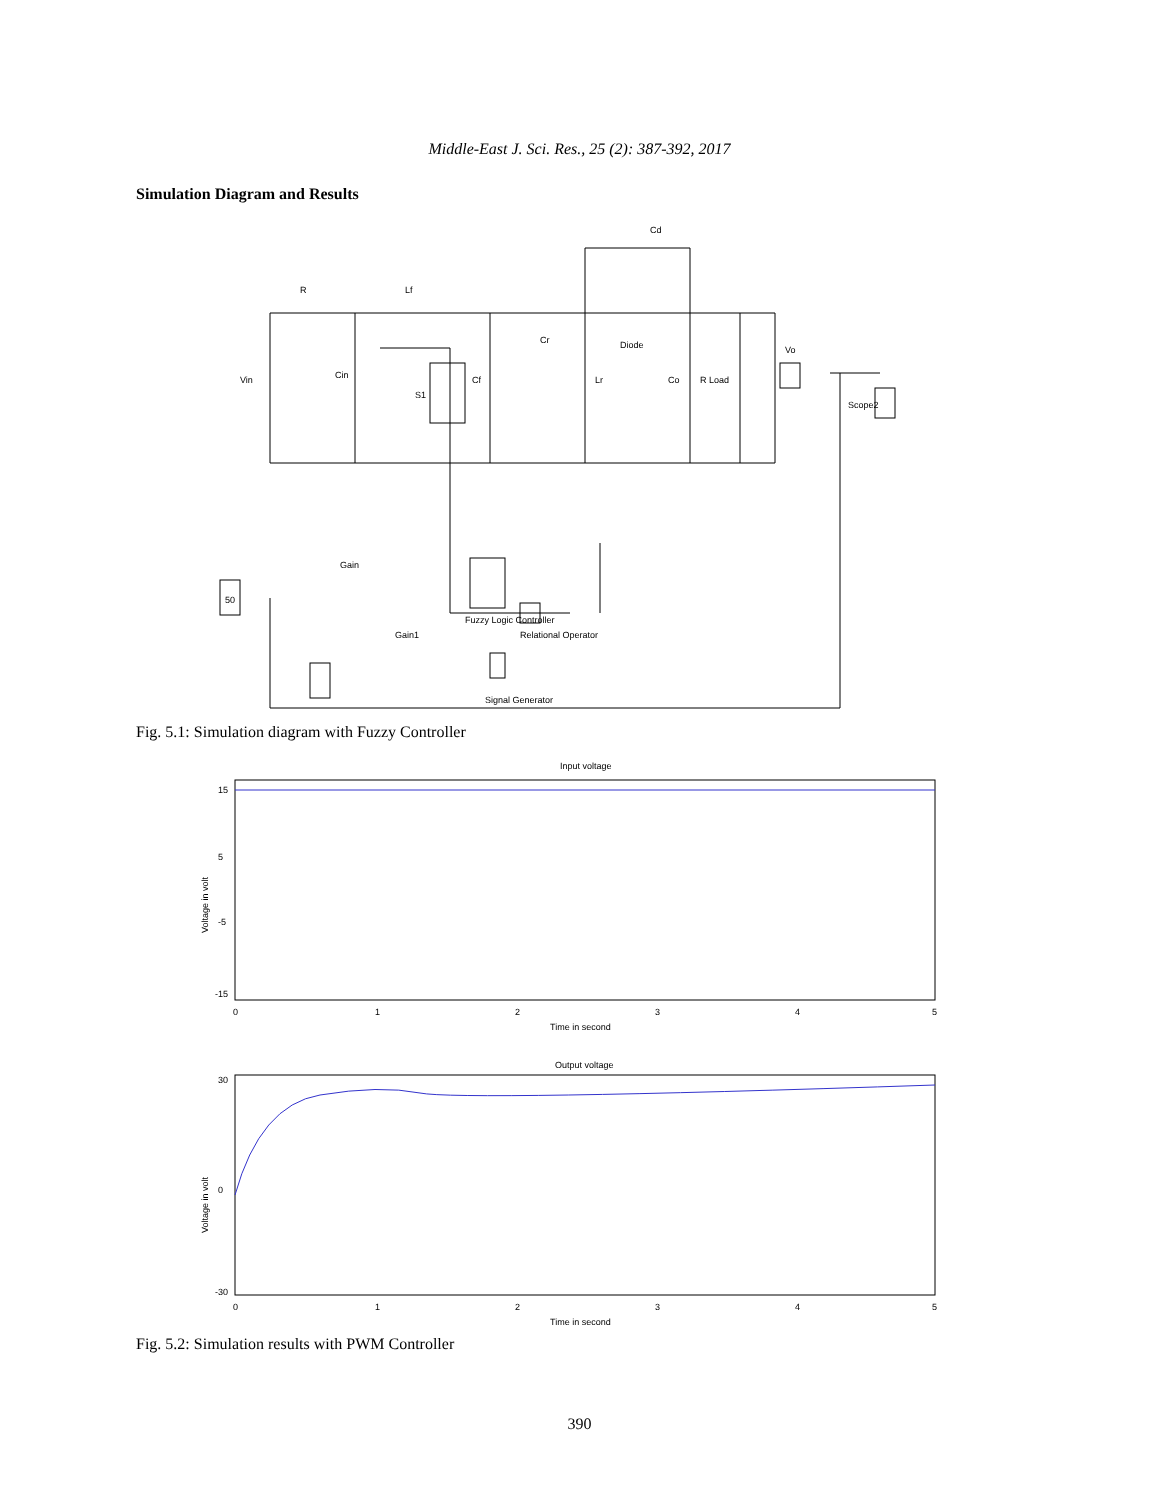Middle-East J. Sci. Res., 25 (2): 387-392, 2017
Simulation Diagram and Results
Cd
R
Lf
Cr
Diode
Vin
Cin
S1
Cf
Lr
Co
R Load
Vo
Scope2
Gain
Gain1
Fuzzy Logic Controller
Relational Operator
Signal Generator
50
Fig. 5.1: Simulation diagram with Fuzzy Controller
Input voltage
15
5
-5
-15
0
1
2
3
4
5
Time in second
Voltage in volt
Output voltage
30
0
-30
0
1
2
3
4
5
Time in second
Voltage in volt
Fig. 5.2: Simulation results with PWM Controller
390